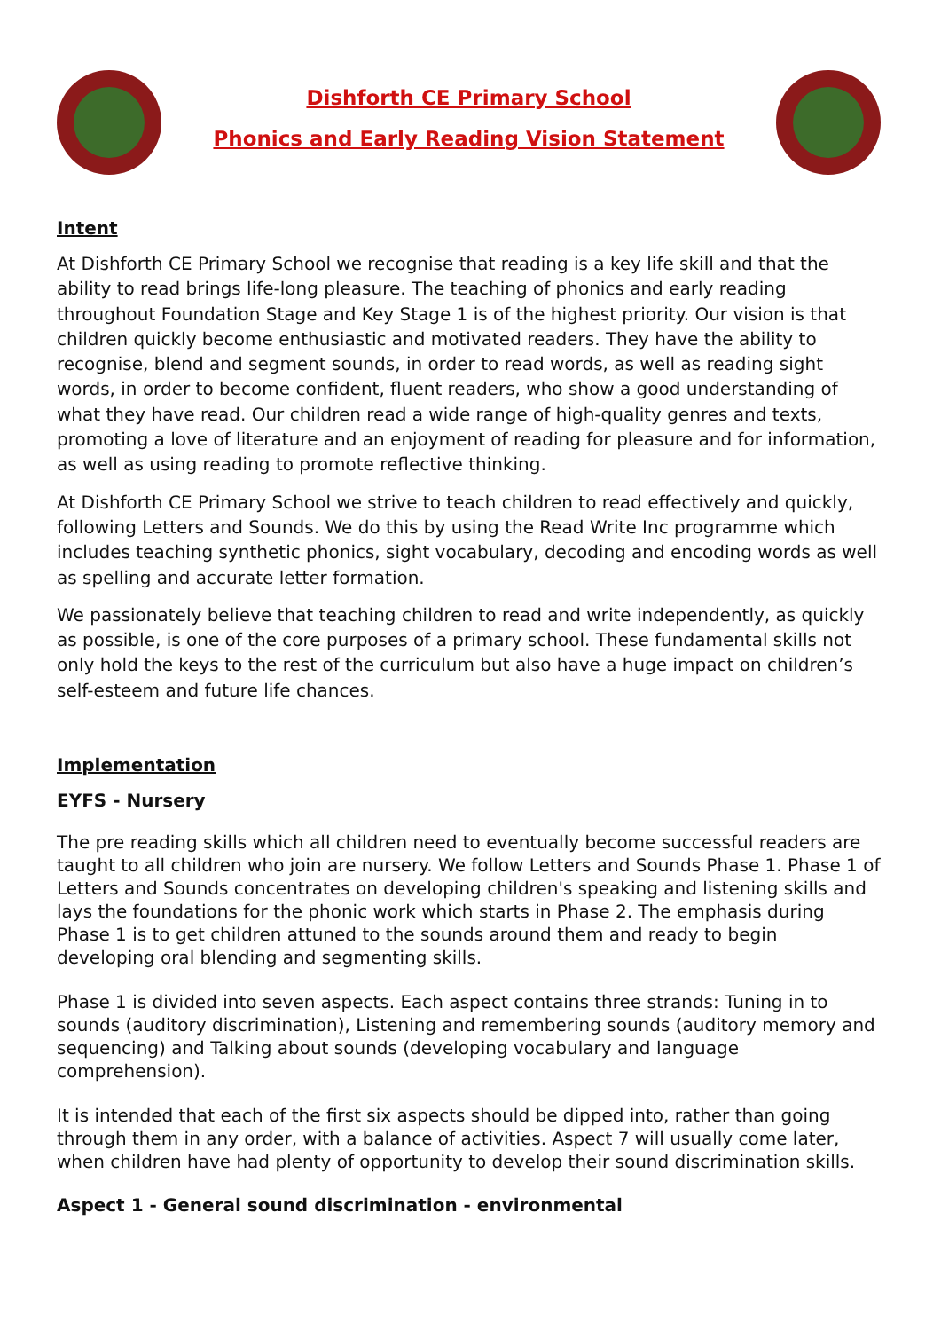Dishforth CE Primary School
Phonics and Early Reading Vision Statement
Intent
At Dishforth CE Primary School we recognise that reading is a key life skill and that the ability to read brings life-long pleasure. The teaching of phonics and early reading throughout Foundation Stage and Key Stage 1 is of the highest priority. Our vision is that children quickly become enthusiastic and motivated readers. They have the ability to recognise, blend and segment sounds, in order to read words, as well as reading sight words, in order to become confident, fluent readers, who show a good understanding of what they have read. Our children read a wide range of high-quality genres and texts, promoting a love of literature and an enjoyment of reading for pleasure and for information, as well as using reading to promote reflective thinking.
At Dishforth CE Primary School we strive to teach children to read effectively and quickly, following Letters and Sounds. We do this by using the Read Write Inc programme which includes teaching synthetic phonics, sight vocabulary, decoding and encoding words as well as spelling and accurate letter formation.
We passionately believe that teaching children to read and write independently, as quickly as possible, is one of the core purposes of a primary school. These fundamental skills not only hold the keys to the rest of the curriculum but also have a huge impact on children’s self-esteem and future life chances.
Implementation
EYFS - Nursery
The pre reading skills which all children need to eventually become successful readers are taught to all children who join are nursery. We follow Letters and Sounds Phase 1. Phase 1 of Letters and Sounds concentrates on developing children's speaking and listening skills and lays the foundations for the phonic work which starts in Phase 2. The emphasis during Phase 1 is to get children attuned to the sounds around them and ready to begin developing oral blending and segmenting skills.
Phase 1 is divided into seven aspects. Each aspect contains three strands: Tuning in to sounds (auditory discrimination), Listening and remembering sounds (auditory memory and sequencing) and Talking about sounds (developing vocabulary and language comprehension).
It is intended that each of the first six aspects should be dipped into, rather than going through them in any order, with a balance of activities. Aspect 7 will usually come later, when children have had plenty of opportunity to develop their sound discrimination skills.
Aspect 1 - General sound discrimination - environmental